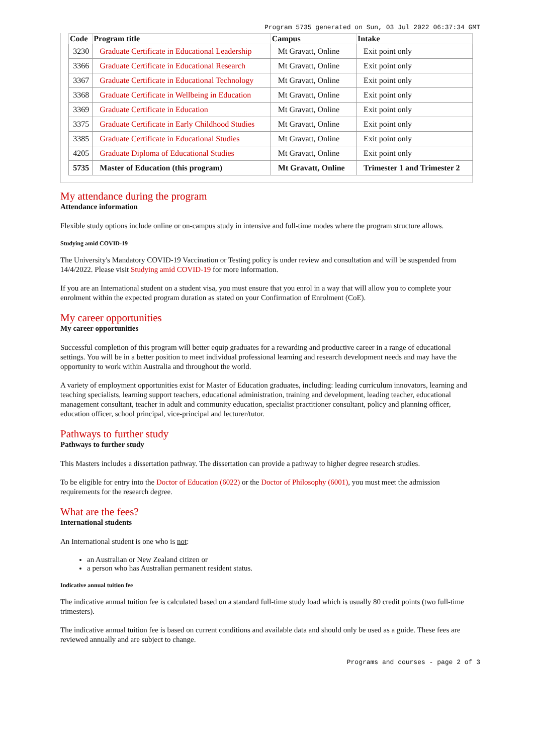Program 5735 generated on Sun, 03 Jul 2022 06:37:34 GMT
| Code | Program title | Campus | Intake |
| --- | --- | --- | --- |
| 3230 | Graduate Certificate in Educational Leadership | Mt Gravatt, Online | Exit point only |
| 3366 | Graduate Certificate in Educational Research | Mt Gravatt, Online | Exit point only |
| 3367 | Graduate Certificate in Educational Technology | Mt Gravatt, Online | Exit point only |
| 3368 | Graduate Certificate in Wellbeing in Education | Mt Gravatt, Online | Exit point only |
| 3369 | Graduate Certificate in Education | Mt Gravatt, Online | Exit point only |
| 3375 | Graduate Certificate in Early Childhood Studies | Mt Gravatt, Online | Exit point only |
| 3385 | Graduate Certificate in Educational Studies | Mt Gravatt, Online | Exit point only |
| 4205 | Graduate Diploma of Educational Studies | Mt Gravatt, Online | Exit point only |
| 5735 | Master of Education (this program) | Mt Gravatt, Online | Trimester 1 and Trimester 2 |
My attendance during the program
Attendance information
Flexible study options include online or on-campus study in intensive and full-time modes where the program structure allows.
Studying amid COVID-19
The University's Mandatory COVID-19 Vaccination or Testing policy is under review and consultation and will be suspended from 14/4/2022. Please visit Studying amid COVID-19 for more information.
If you are an International student on a student visa, you must ensure that you enrol in a way that will allow you to complete your enrolment within the expected program duration as stated on your Confirmation of Enrolment (CoE).
My career opportunities
My career opportunities
Successful completion of this program will better equip graduates for a rewarding and productive career in a range of educational settings. You will be in a better position to meet individual professional learning and research development needs and may have the opportunity to work within Australia and throughout the world.
A variety of employment opportunities exist for Master of Education graduates, including: leading curriculum innovators, learning and teaching specialists, learning support teachers, educational administration, training and development, leading teacher, educational management consultant, teacher in adult and community education, specialist practitioner consultant, policy and planning officer, education officer, school principal, vice-principal and lecturer/tutor.
Pathways to further study
Pathways to further study
This Masters includes a dissertation pathway. The dissertation can provide a pathway to higher degree research studies.
To be eligible for entry into the Doctor of Education (6022) or the Doctor of Philosophy (6001), you must meet the admission requirements for the research degree.
What are the fees?
International students
An International student is one who is not:
an Australian or New Zealand citizen or
a person who has Australian permanent resident status.
Indicative annual tuition fee
The indicative annual tuition fee is calculated based on a standard full-time study load which is usually 80 credit points (two full-time trimesters).
The indicative annual tuition fee is based on current conditions and available data and should only be used as a guide. These fees are reviewed annually and are subject to change.
Programs and courses - page 2 of 3